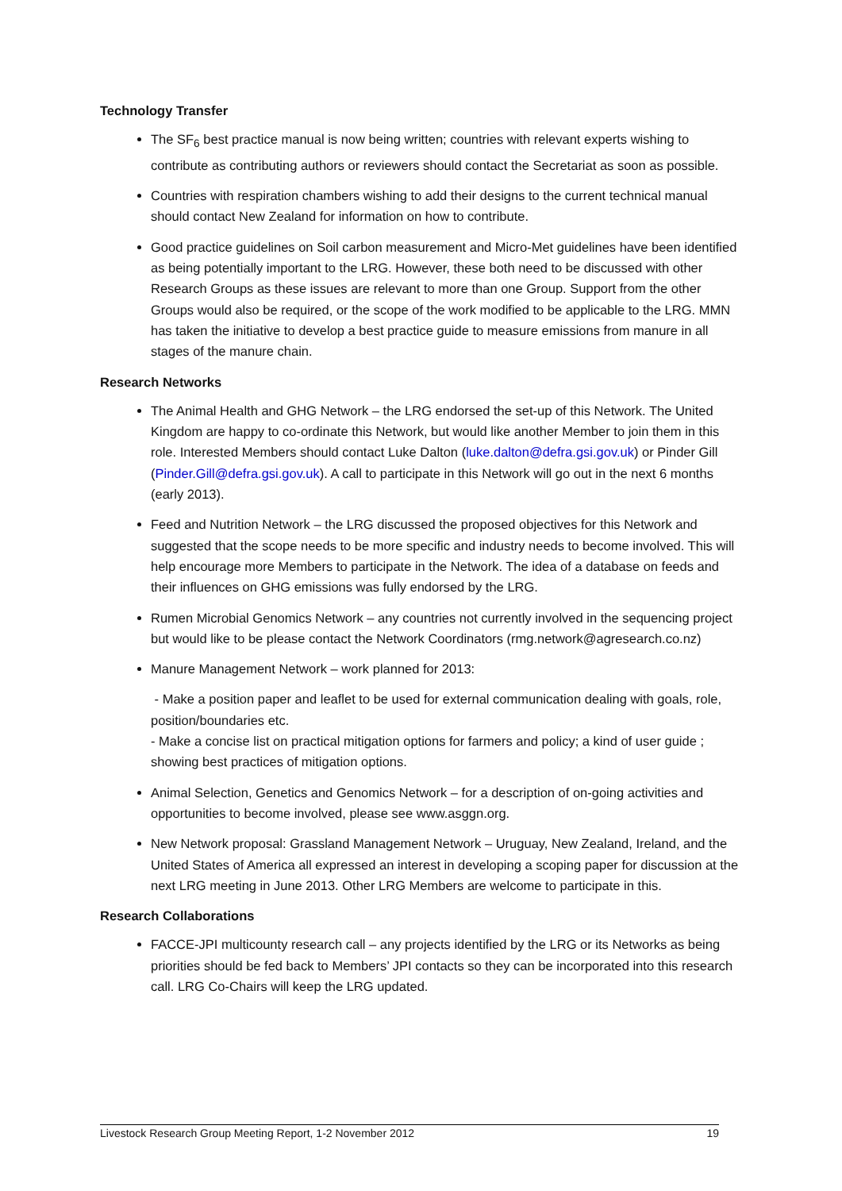Technology Transfer
The SF<sub>6</sub> best practice manual is now being written; countries with relevant experts wishing to contribute as contributing authors or reviewers should contact the Secretariat as soon as possible.
Countries with respiration chambers wishing to add their designs to the current technical manual should contact New Zealand for information on how to contribute.
Good practice guidelines on Soil carbon measurement and Micro-Met guidelines have been identified as being potentially important to the LRG. However, these both need to be discussed with other Research Groups as these issues are relevant to more than one Group. Support from the other Groups would also be required, or the scope of the work modified to be applicable to the LRG. MMN has taken the initiative to develop a best practice guide to measure emissions from manure in all stages of the manure chain.
Research Networks
The Animal Health and GHG Network – the LRG endorsed the set-up of this Network. The United Kingdom are happy to co-ordinate this Network, but would like another Member to join them in this role. Interested Members should contact Luke Dalton (luke.dalton@defra.gsi.gov.uk) or Pinder Gill (Pinder.Gill@defra.gsi.gov.uk). A call to participate in this Network will go out in the next 6 months (early 2013).
Feed and Nutrition Network – the LRG discussed the proposed objectives for this Network and suggested that the scope needs to be more specific and industry needs to become involved. This will help encourage more Members to participate in the Network. The idea of a database on feeds and their influences on GHG emissions was fully endorsed by the LRG.
Rumen Microbial Genomics Network – any countries not currently involved in the sequencing project but would like to be please contact the Network Coordinators (rmg.network@agresearch.co.nz)
Manure Management Network – work planned for 2013:
- Make a position paper and leaflet to be used for external communication dealing with goals, role, position/boundaries etc.
- Make a concise list on practical mitigation options for farmers and policy; a kind of user guide ; showing best practices of mitigation options.
Animal Selection, Genetics and Genomics Network – for a description of on-going activities and opportunities to become involved, please see www.asggn.org.
New Network proposal: Grassland Management Network – Uruguay, New Zealand, Ireland, and the United States of America all expressed an interest in developing a scoping paper for discussion at the next LRG meeting in June 2013. Other LRG Members are welcome to participate in this.
Research Collaborations
FACCE-JPI multicounty research call – any projects identified by the LRG or its Networks as being priorities should be fed back to Members’ JPI contacts so they can be incorporated into this research call. LRG Co-Chairs will keep the LRG updated.
Livestock Research Group Meeting Report, 1-2 November 2012 19